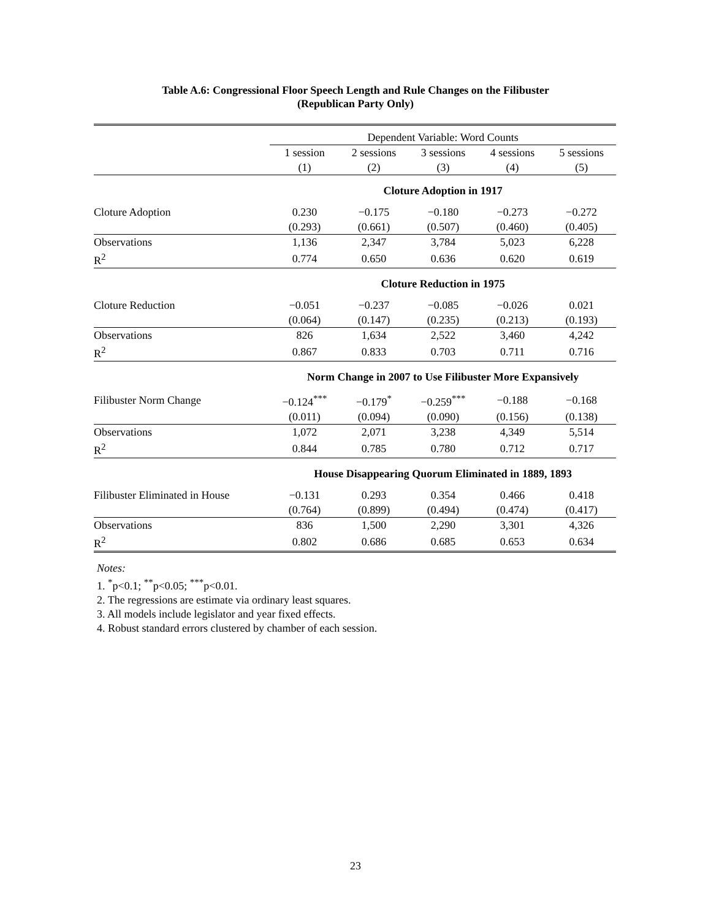Table A.6: Congressional Floor Speech Length and Rule Changes on the Filibuster
(Republican Party Only)
| | Dependent Variable: Word Counts | | | | |
| | 1 session | 2 sessions | 3 sessions | 4 sessions | 5 sessions |
| | (1) | (2) | (3) | (4) | (5) |
| | Cloture Adoption in 1917 | | | | |
| Cloture Adoption | 0.230 | −0.175 | −0.180 | −0.273 | −0.272 |
| | (0.293) | (0.661) | (0.507) | (0.460) | (0.405) |
| Observations | 1,136 | 2,347 | 3,784 | 5,023 | 6,228 |
| R<sup>2</sup> | 0.774 | 0.650 | 0.636 | 0.620 | 0.619 |
| | Cloture Reduction in 1975 | | | | |
| Cloture Reduction | −0.051 | −0.237 | −0.085 | −0.026 | 0.021 |
| | (0.064) | (0.147) | (0.235) | (0.213) | (0.193) |
| Observations | 826 | 1,634 | 2,522 | 3,460 | 4,242 |
| R<sup>2</sup> | 0.867 | 0.833 | 0.703 | 0.711 | 0.716 |
| | Norm Change in 2007 to Use Filibuster More Expansively | | | | |
| Filibuster Norm Change | −0.124<sup>***</sup> | −0.179<sup>*</sup> | −0.259<sup>***</sup> | −0.188 | −0.168 |
| | (0.011) | (0.094) | (0.090) | (0.156) | (0.138) |
| Observations | 1,072 | 2,071 | 3,238 | 4,349 | 5,514 |
| R<sup>2</sup> | 0.844 | 0.785 | 0.780 | 0.712 | 0.717 |
| | House Disappearing Quorum Eliminated in 1889, 1893 | | | | |
| Filibuster Eliminated in House | −0.131 | 0.293 | 0.354 | 0.466 | 0.418 |
| | (0.764) | (0.899) | (0.494) | (0.474) | (0.417) |
| Observations | 836 | 1,500 | 2,290 | 3,301 | 4,326 |
| R<sup>2</sup> | 0.802 | 0.686 | 0.685 | 0.653 | 0.634 |
Notes:
1. <sup>*</sup>p<0.1; <sup>**</sup>p<0.05; <sup>***</sup>p<0.01.
2. The regressions are estimate via ordinary least squares.
3. All models include legislator and year fixed effects.
4. Robust standard errors clustered by chamber of each session.
23